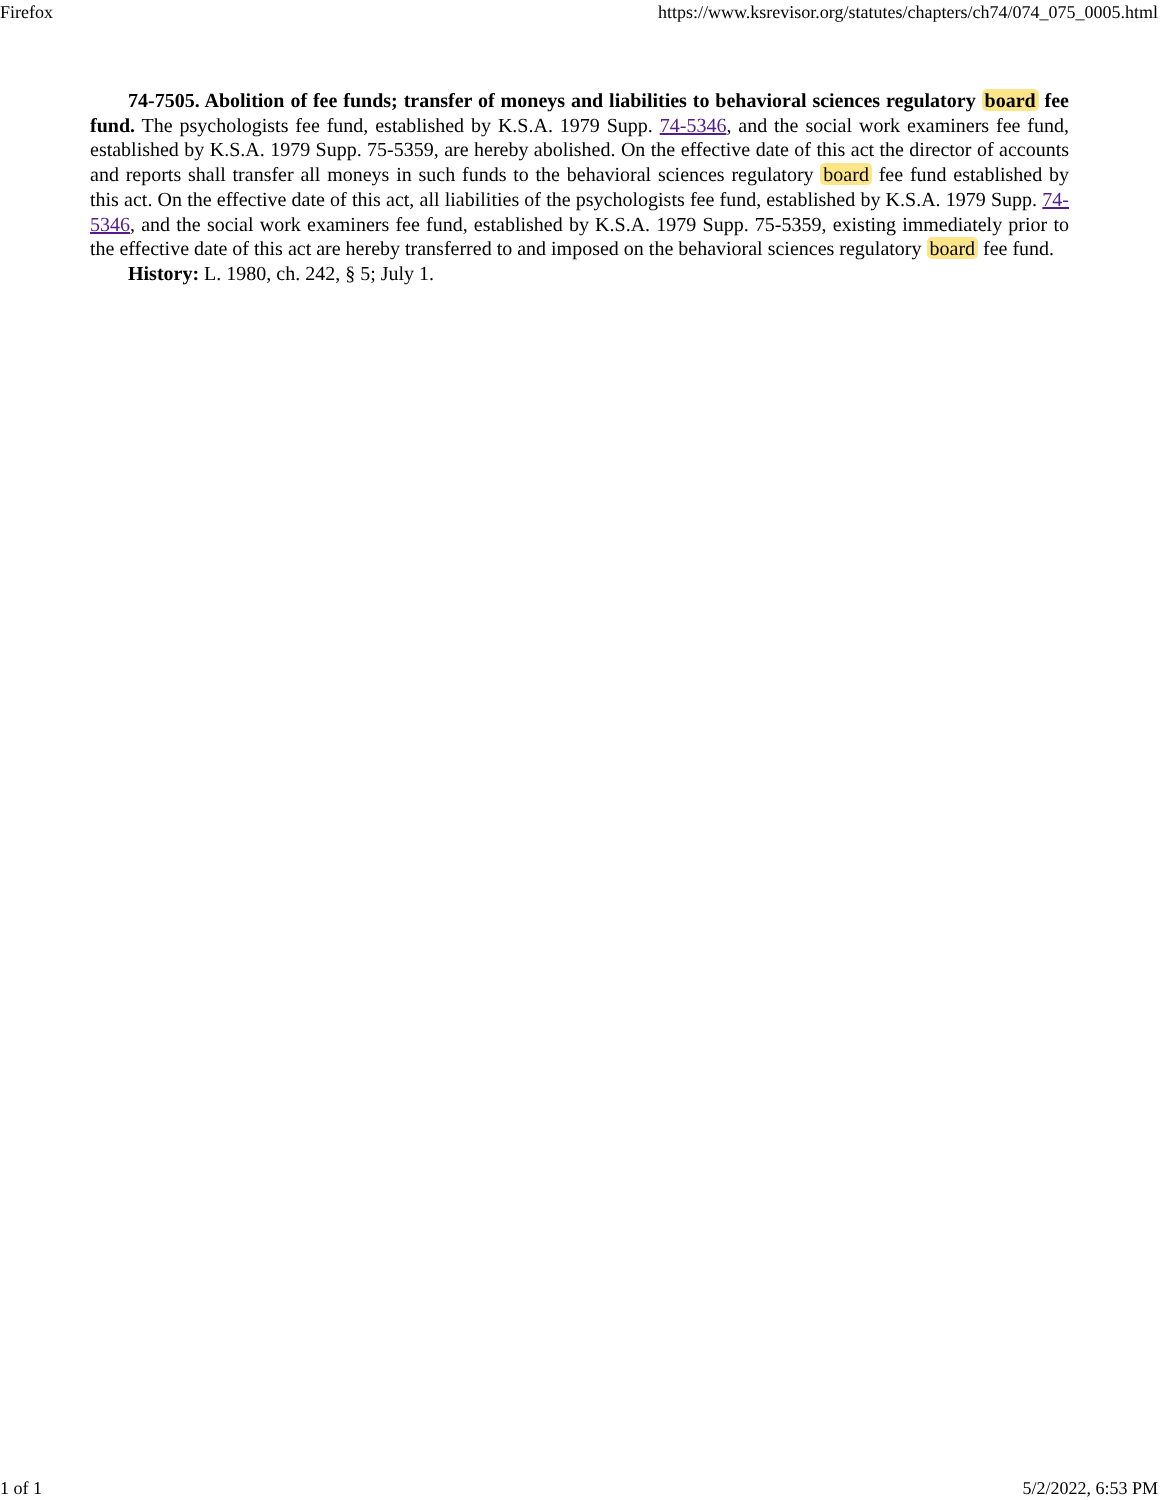Firefox https://www.ksrevisor.org/statutes/chapters/ch74/074_075_0005.html
74-7505. Abolition of fee funds; transfer of moneys and liabilities to behavioral sciences regulatory board fee fund. The psychologists fee fund, established by K.S.A. 1979 Supp. 74-5346, and the social work examiners fee fund, established by K.S.A. 1979 Supp. 75-5359, are hereby abolished. On the effective date of this act the director of accounts and reports shall transfer all moneys in such funds to the behavioral sciences regulatory board fee fund established by this act. On the effective date of this act, all liabilities of the psychologists fee fund, established by K.S.A. 1979 Supp. 74-5346, and the social work examiners fee fund, established by K.S.A. 1979 Supp. 75-5359, existing immediately prior to the effective date of this act are hereby transferred to and imposed on the behavioral sciences regulatory board fee fund.
History: L. 1980, ch. 242, § 5; July 1.
1 of 1 5/2/2022, 6:53 PM